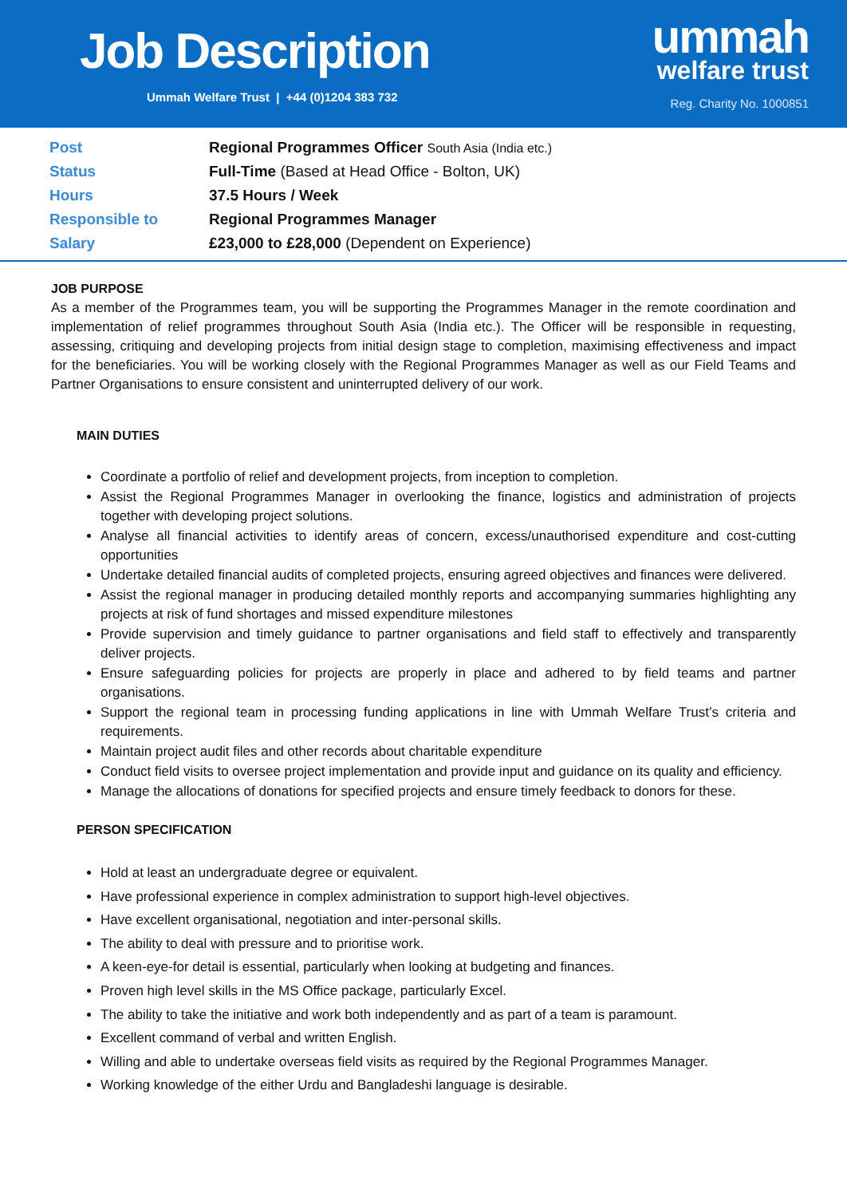Job Description
Ummah Welfare Trust | +44 (0)1204 383 732
ummah
welfare trust
Reg. Charity No. 1000851
| Post | Regional Programmes Officer South Asia (India etc.) |
| Status | Full-Time (Based at Head Office - Bolton, UK) |
| Hours | 37.5 Hours / Week |
| Responsible to | Regional Programmes Manager |
| Salary | £23,000 to £28,000 (Dependent on Experience) |
JOB PURPOSE
As a member of the Programmes team, you will be supporting the Programmes Manager in the remote coordination and implementation of relief programmes throughout South Asia (India etc.). The Officer will be responsible in requesting, assessing, critiquing and developing projects from initial design stage to completion, maximising effectiveness and impact for the beneficiaries. You will be working closely with the Regional Programmes Manager as well as our Field Teams and Partner Organisations to ensure consistent and uninterrupted delivery of our work.
MAIN DUTIES
Coordinate a portfolio of relief and development projects, from inception to completion.
Assist the Regional Programmes Manager in overlooking the finance, logistics and administration of projects together with developing project solutions.
Analyse all financial activities to identify areas of concern, excess/unauthorised expenditure and cost-cutting opportunities
Undertake detailed financial audits of completed projects, ensuring agreed objectives and finances were delivered.
Assist the regional manager in producing detailed monthly reports and accompanying summaries highlighting any projects at risk of fund shortages and missed expenditure milestones
Provide supervision and timely guidance to partner organisations and field staff to effectively and transparently deliver projects.
Ensure safeguarding policies for projects are properly in place and adhered to by field teams and partner organisations.
Support the regional team in processing funding applications in line with Ummah Welfare Trust’s criteria and requirements.
Maintain project audit files and other records about charitable expenditure
Conduct field visits to oversee project implementation and provide input and guidance on its quality and efficiency.
Manage the allocations of donations for specified projects and ensure timely feedback to donors for these.
PERSON SPECIFICATION
Hold at least an undergraduate degree or equivalent.
Have professional experience in complex administration to support high-level objectives.
Have excellent organisational, negotiation and inter-personal skills.
The ability to deal with pressure and to prioritise work.
A keen-eye-for detail is essential, particularly when looking at budgeting and finances.
Proven high level skills in the MS Office package, particularly Excel.
The ability to take the initiative and work both independently and as part of a team is paramount.
Excellent command of verbal and written English.
Willing and able to undertake overseas field visits as required by the Regional Programmes Manager.
Working knowledge of the either Urdu and Bangladeshi language is desirable.